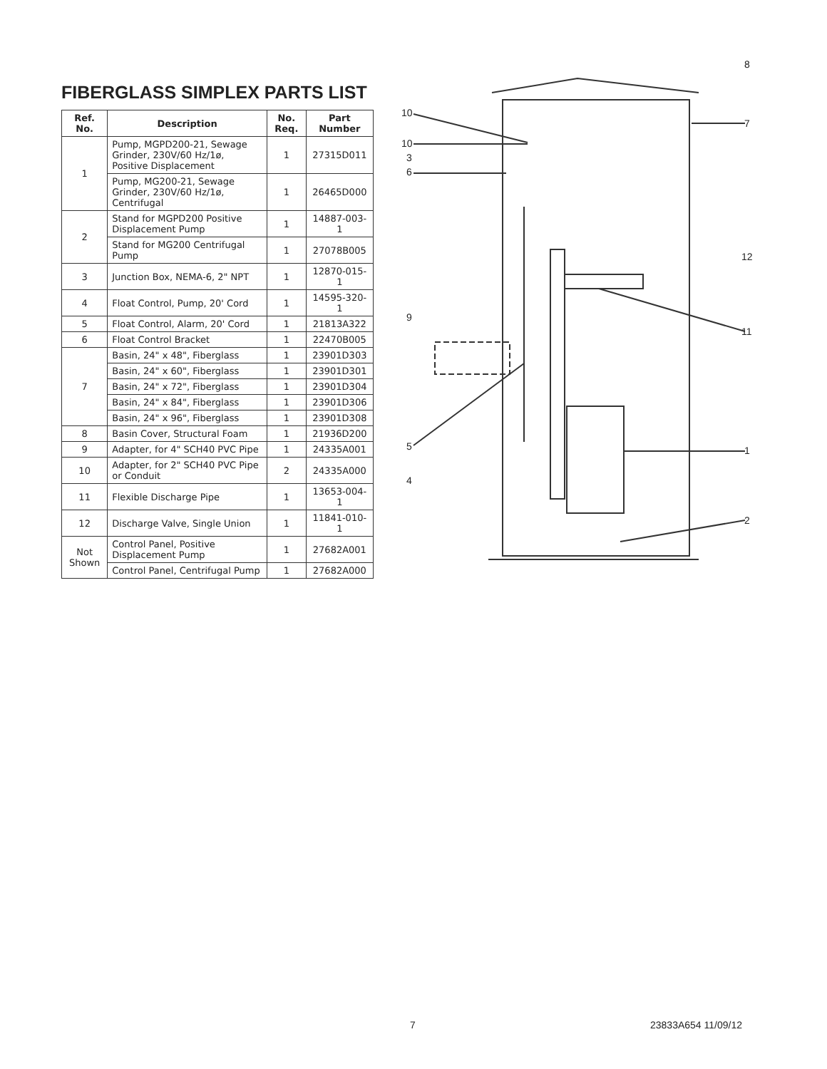FIBERGLASS SIMPLEX PARTS LIST
| Ref. No. | Description | No. Req. | Part Number |
| --- | --- | --- | --- |
| 1 | Pump, MGPD200-21, Sewage Grinder, 230V/60 Hz/1ø, Positive Displacement | 1 | 27315D011 |
| | Pump, MG200-21, Sewage Grinder, 230V/60 Hz/1ø, Centrifugal | 1 | 26465D000 |
| 2 | Stand for MGPD200 Positive Displacement Pump | 1 | 14887-003-1 |
| | Stand for MG200 Centrifugal Pump | 1 | 27078B005 |
| 3 | Junction Box, NEMA-6, 2" NPT | 1 | 12870-015-1 |
| 4 | Float Control, Pump, 20' Cord | 1 | 14595-320-1 |
| 5 | Float Control, Alarm, 20' Cord | 1 | 21813A322 |
| 6 | Float Control Bracket | 1 | 22470B005 |
| 7 | Basin, 24" x 48", Fiberglass | 1 | 23901D303 |
| | Basin, 24" x 60", Fiberglass | 1 | 23901D301 |
| | Basin, 24" x 72", Fiberglass | 1 | 23901D304 |
| | Basin, 24" x 84", Fiberglass | 1 | 23901D306 |
| | Basin, 24" x 96", Fiberglass | 1 | 23901D308 |
| 8 | Basin Cover, Structural Foam | 1 | 21936D200 |
| 9 | Adapter, for 4" SCH40 PVC Pipe | 1 | 24335A001 |
| 10 | Adapter, for 2" SCH40 PVC Pipe or Conduit | 2 | 24335A000 |
| 11 | Flexible Discharge Pipe | 1 | 13653-004-1 |
| 12 | Discharge Valve, Single Union | 1 | 11841-010-1 |
| Not Shown | Control Panel, Positive Displacement Pump | 1 | 27682A001 |
| | Control Panel, Centrifugal Pump | 1 | 27682A000 |
8
10
7
10
3
6
12
9
11
5 1
4
2
7 23833A654 11/09/12